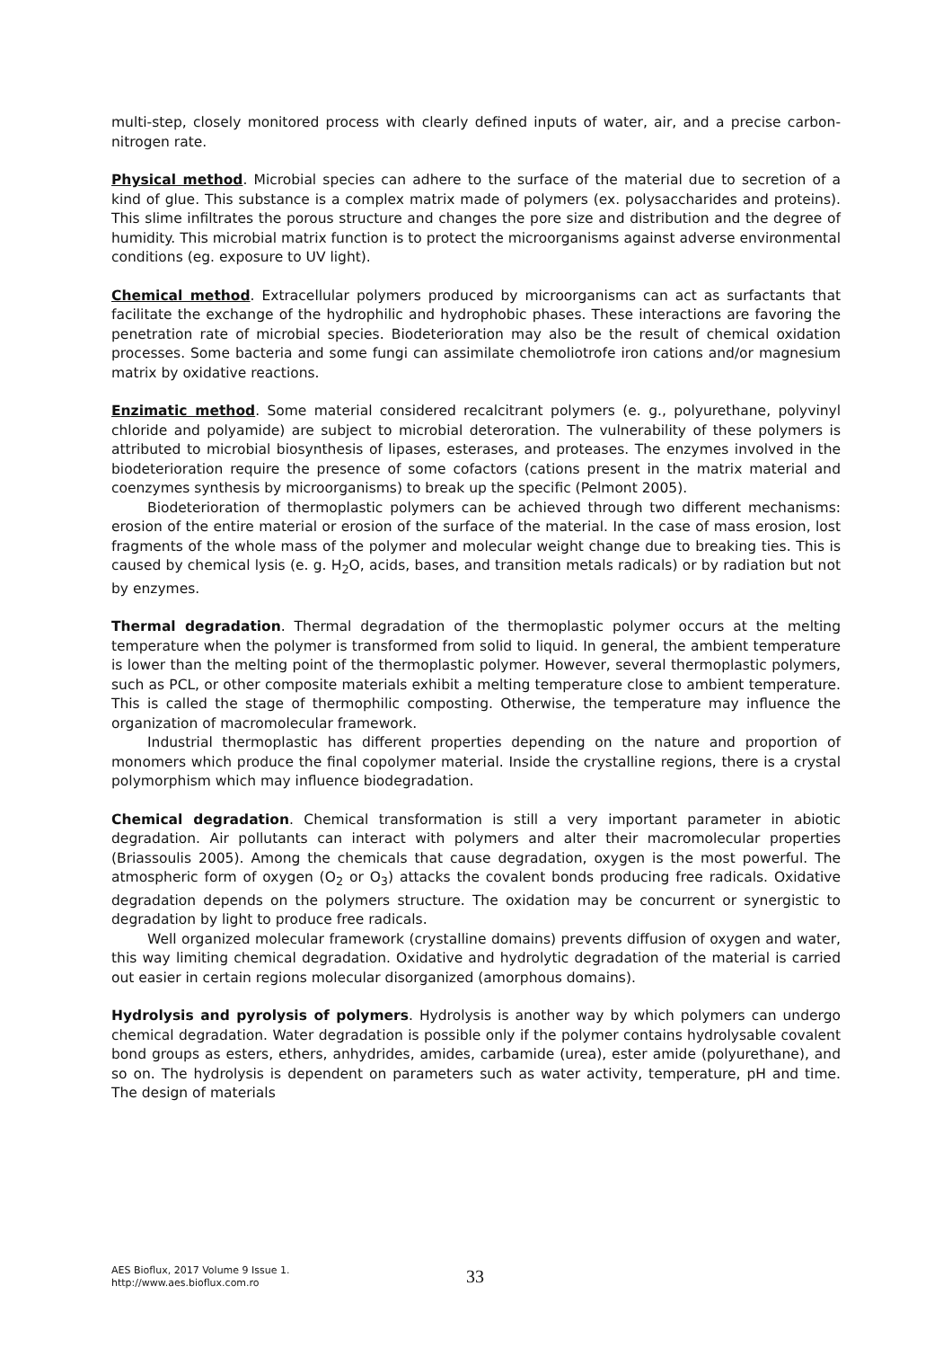multi-step, closely monitored process with clearly defined inputs of water, air, and a precise carbon-nitrogen rate.
Physical method. Microbial species can adhere to the surface of the material due to secretion of a kind of glue. This substance is a complex matrix made of polymers (ex. polysaccharides and proteins). This slime infiltrates the porous structure and changes the pore size and distribution and the degree of humidity. This microbial matrix function is to protect the microorganisms against adverse environmental conditions (eg. exposure to UV light).
Chemical method. Extracellular polymers produced by microorganisms can act as surfactants that facilitate the exchange of the hydrophilic and hydrophobic phases. These interactions are favoring the penetration rate of microbial species. Biodeterioration may also be the result of chemical oxidation processes. Some bacteria and some fungi can assimilate chemoliotrofe iron cations and/or magnesium matrix by oxidative reactions.
Enzimatic method. Some material considered recalcitrant polymers (e. g., polyurethane, polyvinyl chloride and polyamide) are subject to microbial deteroration. The vulnerability of these polymers is attributed to microbial biosynthesis of lipases, esterases, and proteases. The enzymes involved in the biodeterioration require the presence of some cofactors (cations present in the matrix material and coenzymes synthesis by microorganisms) to break up the specific (Pelmont 2005).
Biodeterioration of thermoplastic polymers can be achieved through two different mechanisms: erosion of the entire material or erosion of the surface of the material. In the case of mass erosion, lost fragments of the whole mass of the polymer and molecular weight change due to breaking ties. This is caused by chemical lysis (e. g. H<sub>2</sub>O, acids, bases, and transition metals radicals) or by radiation but not by enzymes.
Thermal degradation. Thermal degradation of the thermoplastic polymer occurs at the melting temperature when the polymer is transformed from solid to liquid. In general, the ambient temperature is lower than the melting point of the thermoplastic polymer. However, several thermoplastic polymers, such as PCL, or other composite materials exhibit a melting temperature close to ambient temperature. This is called the stage of thermophilic composting. Otherwise, the temperature may influence the organization of macromolecular framework.
Industrial thermoplastic has different properties depending on the nature and proportion of monomers which produce the final copolymer material. Inside the crystalline regions, there is a crystal polymorphism which may influence biodegradation.
Chemical degradation. Chemical transformation is still a very important parameter in abiotic degradation. Air pollutants can interact with polymers and alter their macromolecular properties (Briassoulis 2005). Among the chemicals that cause degradation, oxygen is the most powerful. The atmospheric form of oxygen (O<sub>2</sub> or O<sub>3</sub>) attacks the covalent bonds producing free radicals. Oxidative degradation depends on the polymers structure. The oxidation may be concurrent or synergistic to degradation by light to produce free radicals.
Well organized molecular framework (crystalline domains) prevents diffusion of oxygen and water, this way limiting chemical degradation. Oxidative and hydrolytic degradation of the material is carried out easier in certain regions molecular disorganized (amorphous domains).
Hydrolysis and pyrolysis of polymers. Hydrolysis is another way by which polymers can undergo chemical degradation. Water degradation is possible only if the polymer contains hydrolysable covalent bond groups as esters, ethers, anhydrides, amides, carbamide (urea), ester amide (polyurethane), and so on. The hydrolysis is dependent on parameters such as water activity, temperature, pH and time. The design of materials
AES Bioflux, 2017 Volume 9 Issue 1.
http://www.aes.bioflux.com.ro
33